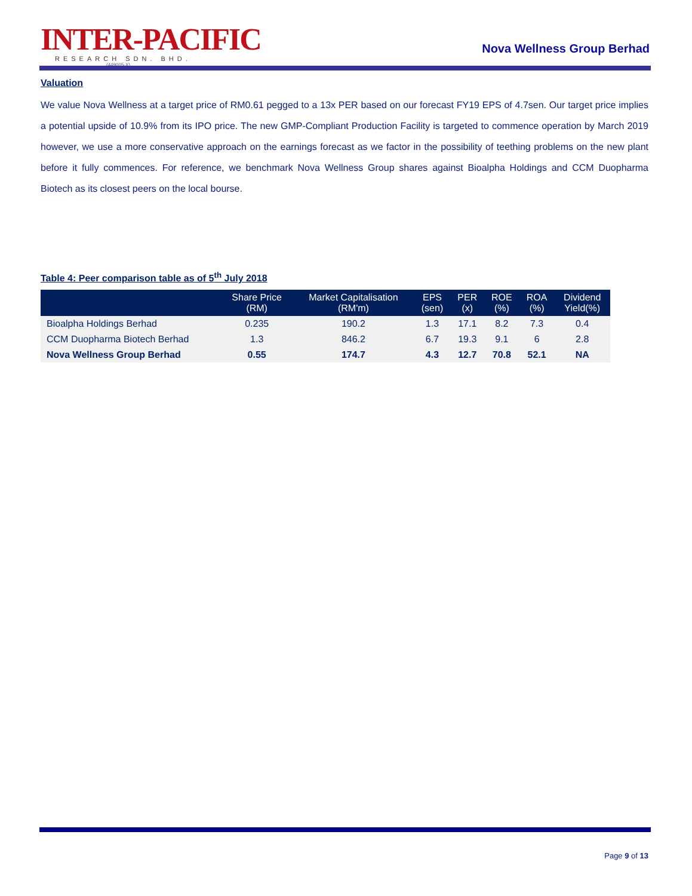INTER-PACIFIC
RESEARCH SDN. BHD.
(449005-X)
Nova Wellness Group Berhad
Valuation
We value Nova Wellness at a target price of RM0.61 pegged to a 13x PER based on our forecast FY19 EPS of 4.7sen. Our target price implies a potential upside of 10.9% from its IPO price. The new GMP-Compliant Production Facility is targeted to commence operation by March 2019 however, we use a more conservative approach on the earnings forecast as we factor in the possibility of teething problems on the new plant before it fully commences. For reference, we benchmark Nova Wellness Group shares against Bioalpha Holdings and CCM Duopharma Biotech as its closest peers on the local bourse.
Table 4: Peer comparison table as of 5<sup>th</sup> July 2018
| | Share Price (RM) | Market Capitalisation (RM'm) | EPS (sen) | PER (x) | ROE (%) | ROA (%) | Dividend Yield(%) |
| --- | --- | --- | --- | --- | --- | --- | --- |
| Bioalpha Holdings Berhad | 0.235 | 190.2 | 1.3 | 17.1 | 8.2 | 7.3 | 0.4 |
| CCM Duopharma Biotech Berhad | 1.3 | 846.2 | 6.7 | 19.3 | 9.1 | 6 | 2.8 |
| Nova Wellness Group Berhad | 0.55 | 174.7 | 4.3 | 12.7 | 70.8 | 52.1 | NA |
Page 9 of 13